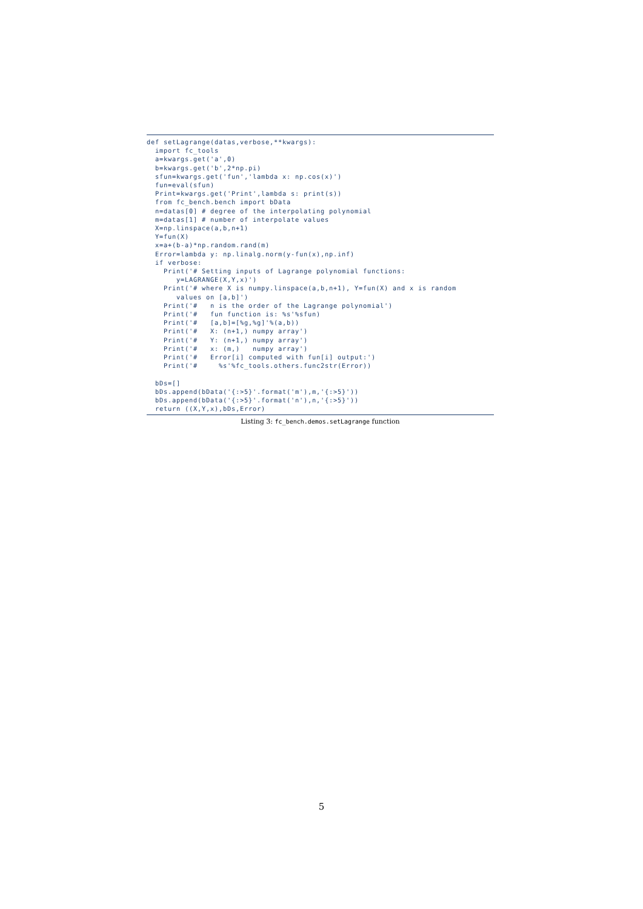def setLagrange(datas,verbose,**kwargs):
  import fc_tools
  a=kwargs.get('a',0)
  b=kwargs.get('b',2*np.pi)
  sfun=kwargs.get('fun','lambda x: np.cos(x)')
  fun=eval(sfun)
  Print=kwargs.get('Print',lambda s: print(s))
  from fc_bench.bench import bData
  n=datas[0] # degree of the interpolating polynomial
  m=datas[1] # number of interpolate values
  X=np.linspace(a,b,n+1)
  Y=fun(X)
  x=a+(b-a)*np.random.rand(m)
  Error=lambda y: np.linalg.norm(y-fun(x),np.inf)
  if verbose:
    Print('# Setting inputs of Lagrange polynomial functions:
       y=LAGRANGE(X,Y,x)')
    Print('# where X is numpy.linspace(a,b,n+1), Y=fun(X) and x is random
       values on [a,b]')
    Print('#   n is the order of the Lagrange polynomial')
    Print('#   fun function is: %s'%sfun)
    Print('#   [a,b]=[%g,%g]'%(a,b))
    Print('#   X: (n+1,) numpy array')
    Print('#   Y: (n+1,) numpy array')
    Print('#   x: (m,)   numpy array')
    Print('#   Error[i] computed with fun[i] output:')
    Print('#     %s'%fc_tools.others.func2str(Error))

  bDs=[]
  bDs.append(bData('{:>5}'.format('m'),m,'{:>5}'))
  bDs.append(bData('{:>5}'.format('n'),n,'{:>5}'))
  return ((X,Y,x),bDs,Error)
Listing 3: fc_bench.demos.setLagrange function
5